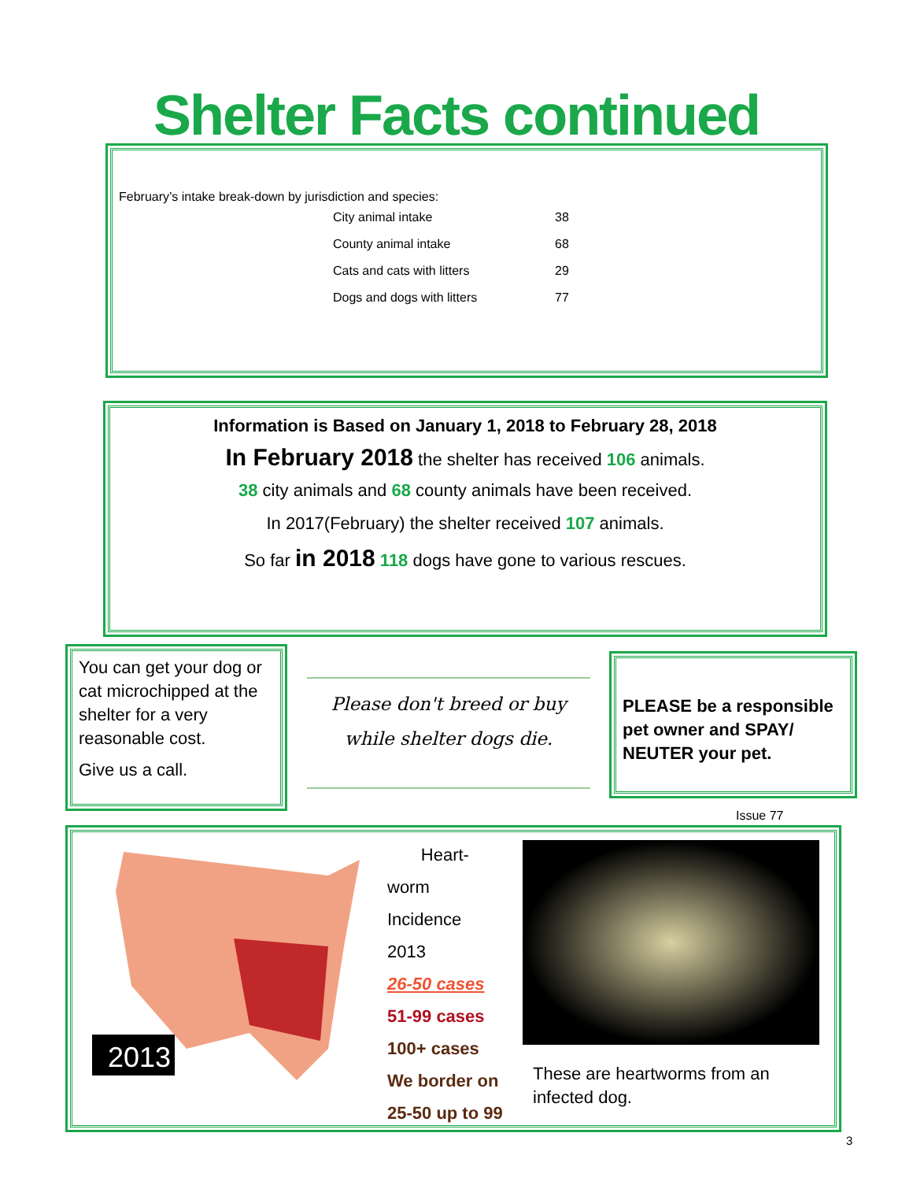Shelter Facts continued
February’s intake break-down by jurisdiction and species:
| City animal intake | 38 |
| County animal intake | 68 |
| Cats and cats with litters | 29 |
| Dogs and dogs with litters | 77 |
Information is Based on January 1, 2018 to February 28, 2018
In February 2018 the shelter has received 106 animals.
38 city animals and 68 county animals have been received.
In 2017(February) the shelter received 107 animals.
So far in 2018 118 dogs have gone to various rescues.
You can get your dog or cat microchipped at the shelter for a very reasonable cost.
Give us a call.
Please don't breed or buy
while shelter dogs die.
PLEASE be a responsible pet owner and SPAY/ NEUTER your pet.
Issue 77
2013
Heart-
worm
Incidence
2013
26-50 cases
51-99 cases
100+ cases
We border on
25-50 up to 99
These are heartworms from an infected dog.
3